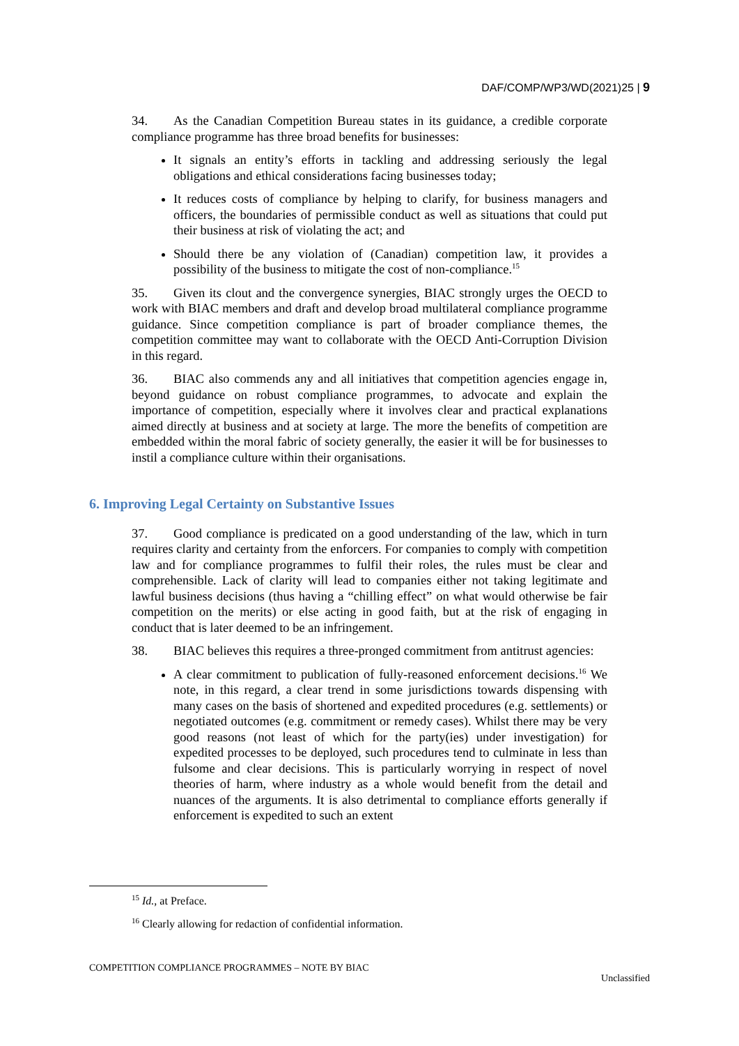DAF/COMP/WP3/WD(2021)25 | 9
34. As the Canadian Competition Bureau states in its guidance, a credible corporate compliance programme has three broad benefits for businesses:
It signals an entity’s efforts in tackling and addressing seriously the legal obligations and ethical considerations facing businesses today;
It reduces costs of compliance by helping to clarify, for business managers and officers, the boundaries of permissible conduct as well as situations that could put their business at risk of violating the act; and
Should there be any violation of (Canadian) competition law, it provides a possibility of the business to mitigate the cost of non-compliance.<sup>15</sup>
35. Given its clout and the convergence synergies, BIAC strongly urges the OECD to work with BIAC members and draft and develop broad multilateral compliance programme guidance. Since competition compliance is part of broader compliance themes, the competition committee may want to collaborate with the OECD Anti-Corruption Division in this regard.
36. BIAC also commends any and all initiatives that competition agencies engage in, beyond guidance on robust compliance programmes, to advocate and explain the importance of competition, especially where it involves clear and practical explanations aimed directly at business and at society at large. The more the benefits of competition are embedded within the moral fabric of society generally, the easier it will be for businesses to instil a compliance culture within their organisations.
6. Improving Legal Certainty on Substantive Issues
37. Good compliance is predicated on a good understanding of the law, which in turn requires clarity and certainty from the enforcers. For companies to comply with competition law and for compliance programmes to fulfil their roles, the rules must be clear and comprehensible. Lack of clarity will lead to companies either not taking legitimate and lawful business decisions (thus having a “chilling effect” on what would otherwise be fair competition on the merits) or else acting in good faith, but at the risk of engaging in conduct that is later deemed to be an infringement.
38. BIAC believes this requires a three-pronged commitment from antitrust agencies:
A clear commitment to publication of fully-reasoned enforcement decisions.<sup>16</sup> We note, in this regard, a clear trend in some jurisdictions towards dispensing with many cases on the basis of shortened and expedited procedures (e.g. settlements) or negotiated outcomes (e.g. commitment or remedy cases). Whilst there may be very good reasons (not least of which for the party(ies) under investigation) for expedited processes to be deployed, such procedures tend to culminate in less than fulsome and clear decisions. This is particularly worrying in respect of novel theories of harm, where industry as a whole would benefit from the detail and nuances of the arguments. It is also detrimental to compliance efforts generally if enforcement is expedited to such an extent
<sup>15</sup> Id., at Preface.
<sup>16</sup> Clearly allowing for redaction of confidential information.
COMPETITION COMPLIANCE PROGRAMMES – NOTE BY BIAC
Unclassified